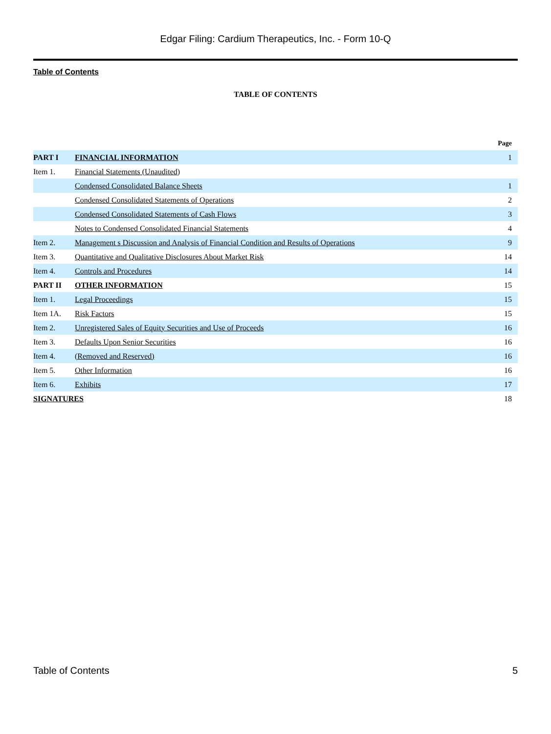Edgar Filing: Cardium Therapeutics, Inc. - Form 10-Q
Table of Contents
TABLE OF CONTENTS
| | | Page |
| PART I | FINANCIAL INFORMATION | 1 |
| Item 1. | Financial Statements (Unaudited) | |
| | Condensed Consolidated Balance Sheets | 1 |
| | Condensed Consolidated Statements of Operations | 2 |
| | Condensed Consolidated Statements of Cash Flows | 3 |
| | Notes to Condensed Consolidated Financial Statements | 4 |
| Item 2. | Management s Discussion and Analysis of Financial Condition and Results of Operations | 9 |
| Item 3. | Quantitative and Qualitative Disclosures About Market Risk | 14 |
| Item 4. | Controls and Procedures | 14 |
| PART II | OTHER INFORMATION | 15 |
| Item 1. | Legal Proceedings | 15 |
| Item 1A. | Risk Factors | 15 |
| Item 2. | Unregistered Sales of Equity Securities and Use of Proceeds | 16 |
| Item 3. | Defaults Upon Senior Securities | 16 |
| Item 4. | (Removed and Reserved) | 16 |
| Item 5. | Other Information | 16 |
| Item 6. | Exhibits | 17 |
| SIGNATURES | | 18 |
Table of Contents 5